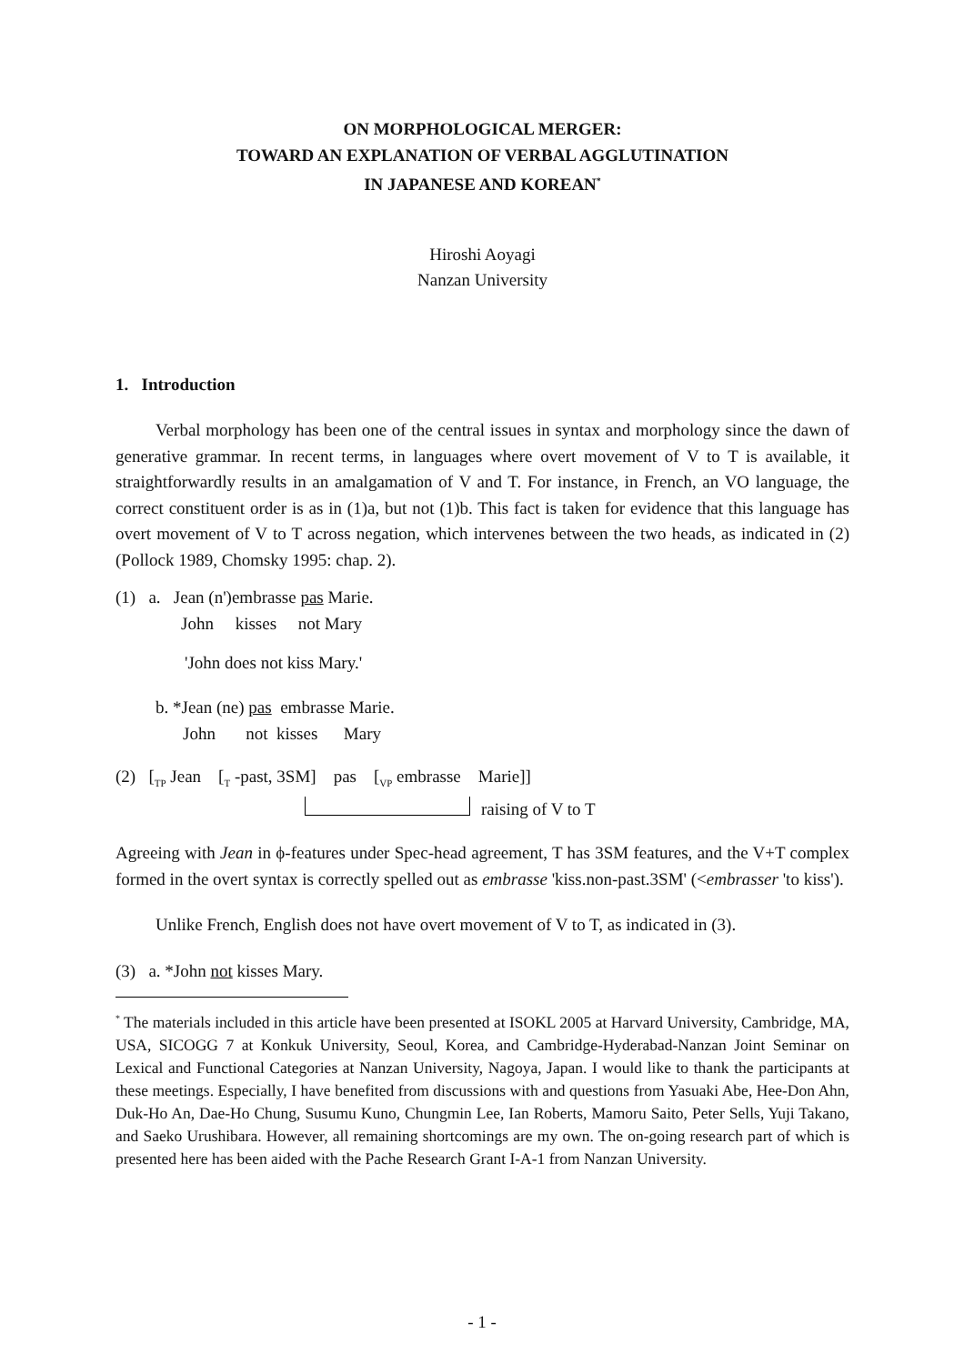ON MORPHOLOGICAL MERGER:
TOWARD AN EXPLANATION OF VERBAL AGGLUTINATION
IN JAPANESE AND KOREAN<sup>*</sup>
Hiroshi Aoyagi
Nanzan University
1. Introduction
Verbal morphology has been one of the central issues in syntax and morphology since the dawn of generative grammar. In recent terms, in languages where overt movement of V to T is available, it straightforwardly results in an amalgamation of V and T. For instance, in French, an VO language, the correct constituent order is as in (1)a, but not (1)b. This fact is taken for evidence that this language has overt movement of V to T across negation, which intervenes between the two heads, as indicated in (2) (Pollock 1989, Chomsky 1995: chap. 2).
(1) a. Jean (n')embrasse pas Marie.
John kisses not Mary
'John does not kiss Mary.'
b. *Jean (ne) pas embrasse Marie.
John not kisses Mary
(2) [<sub>TP</sub> Jean [<sub>T</sub> -past, 3SM] pas [<sub>VP</sub> embrasse Marie]]
raising of V to T
Agreeing with Jean in ϕ-features under Spec-head agreement, T has 3SM features, and the V+T complex formed in the overt syntax is correctly spelled out as embrasse 'kiss.non-past.3SM' (<embrasser 'to kiss').
Unlike French, English does not have overt movement of V to T, as indicated in (3).
(3) a. *John not kisses Mary.
<sup>*</sup> The materials included in this article have been presented at ISOKL 2005 at Harvard University, Cambridge, MA, USA, SICOGG 7 at Konkuk University, Seoul, Korea, and Cambridge-Hyderabad-Nanzan Joint Seminar on Lexical and Functional Categories at Nanzan University, Nagoya, Japan. I would like to thank the participants at these meetings. Especially, I have benefited from discussions with and questions from Yasuaki Abe, Hee-Don Ahn, Duk-Ho An, Dae-Ho Chung, Susumu Kuno, Chungmin Lee, Ian Roberts, Mamoru Saito, Peter Sells, Yuji Takano, and Saeko Urushibara. However, all remaining shortcomings are my own. The on-going research part of which is presented here has been aided with the Pache Research Grant I-A-1 from Nanzan University.
- 1 -